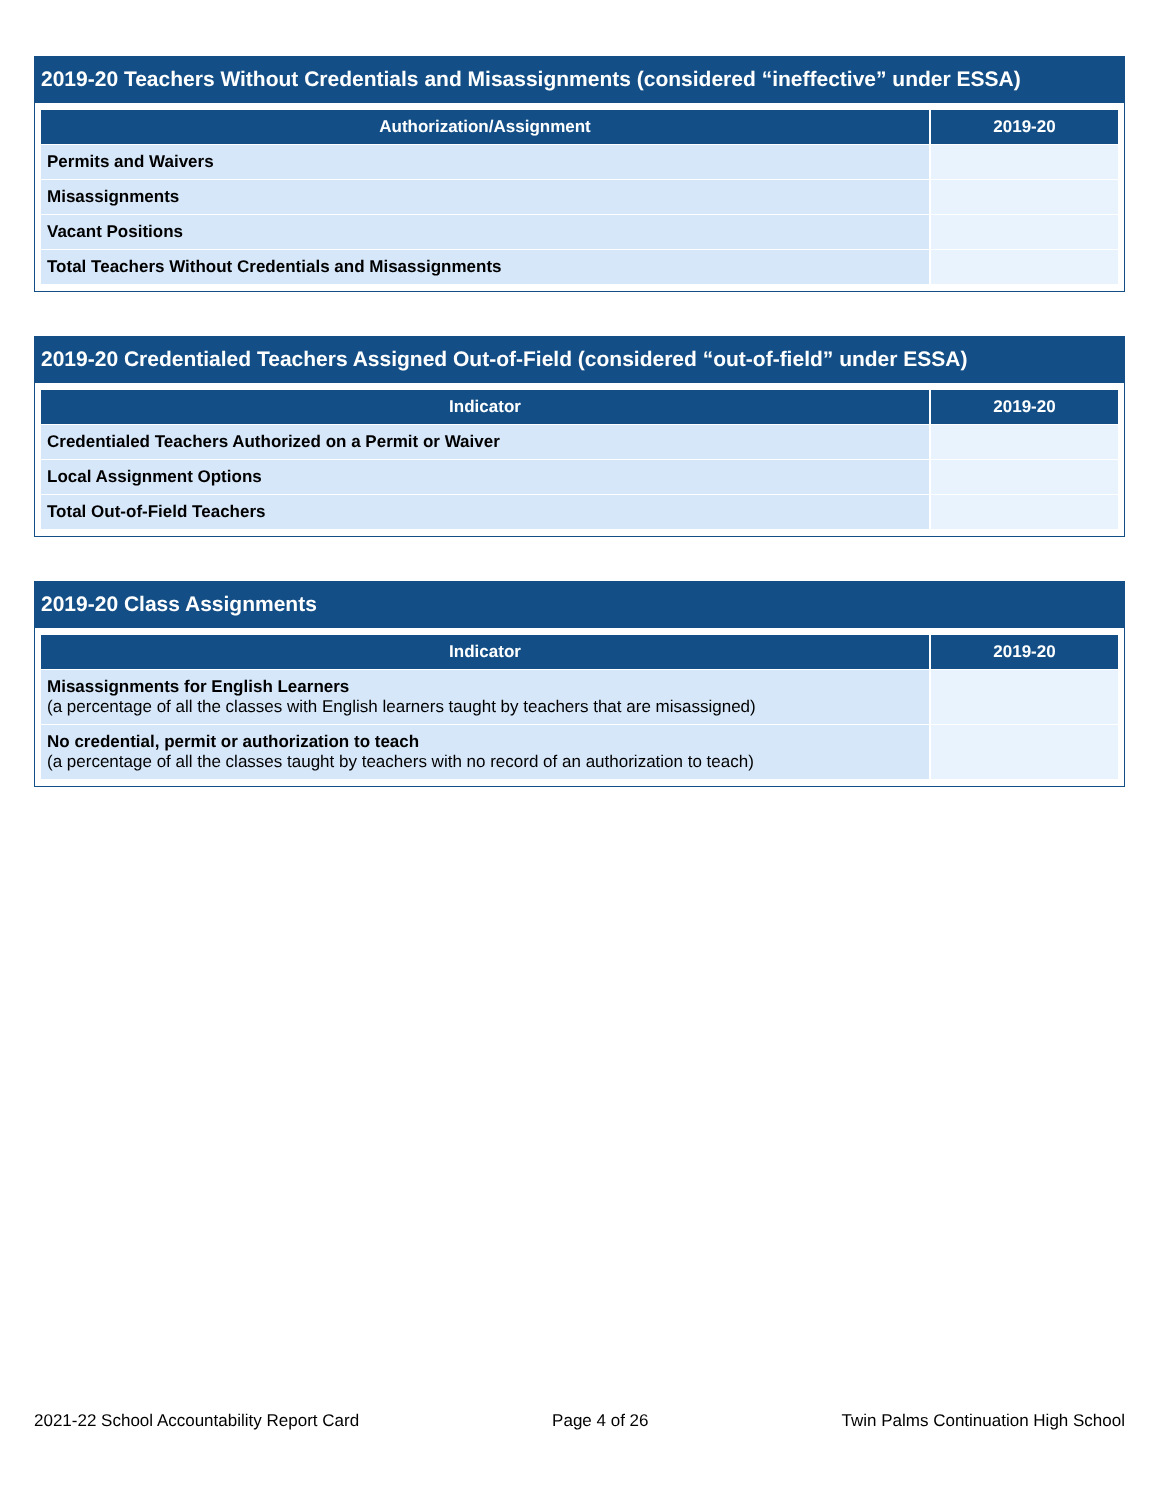2019-20 Teachers Without Credentials and Misassignments (considered “ineffective” under ESSA)
| Authorization/Assignment | 2019-20 |
| --- | --- |
| Permits and Waivers | |
| Misassignments | |
| Vacant Positions | |
| Total Teachers Without Credentials and Misassignments | |
2019-20 Credentialed Teachers Assigned Out-of-Field (considered “out-of-field” under ESSA)
| Indicator | 2019-20 |
| --- | --- |
| Credentialed Teachers Authorized on a Permit or Waiver | |
| Local Assignment Options | |
| Total Out-of-Field Teachers | |
2019-20 Class Assignments
| Indicator | 2019-20 |
| --- | --- |
| Misassignments for English Learners (a percentage of all the classes with English learners taught by teachers that are misassigned) | |
| No credential, permit or authorization to teach (a percentage of all the classes taught by teachers with no record of an authorization to teach) | |
2021-22 School Accountability Report Card Page 4 of 26 Twin Palms Continuation High School